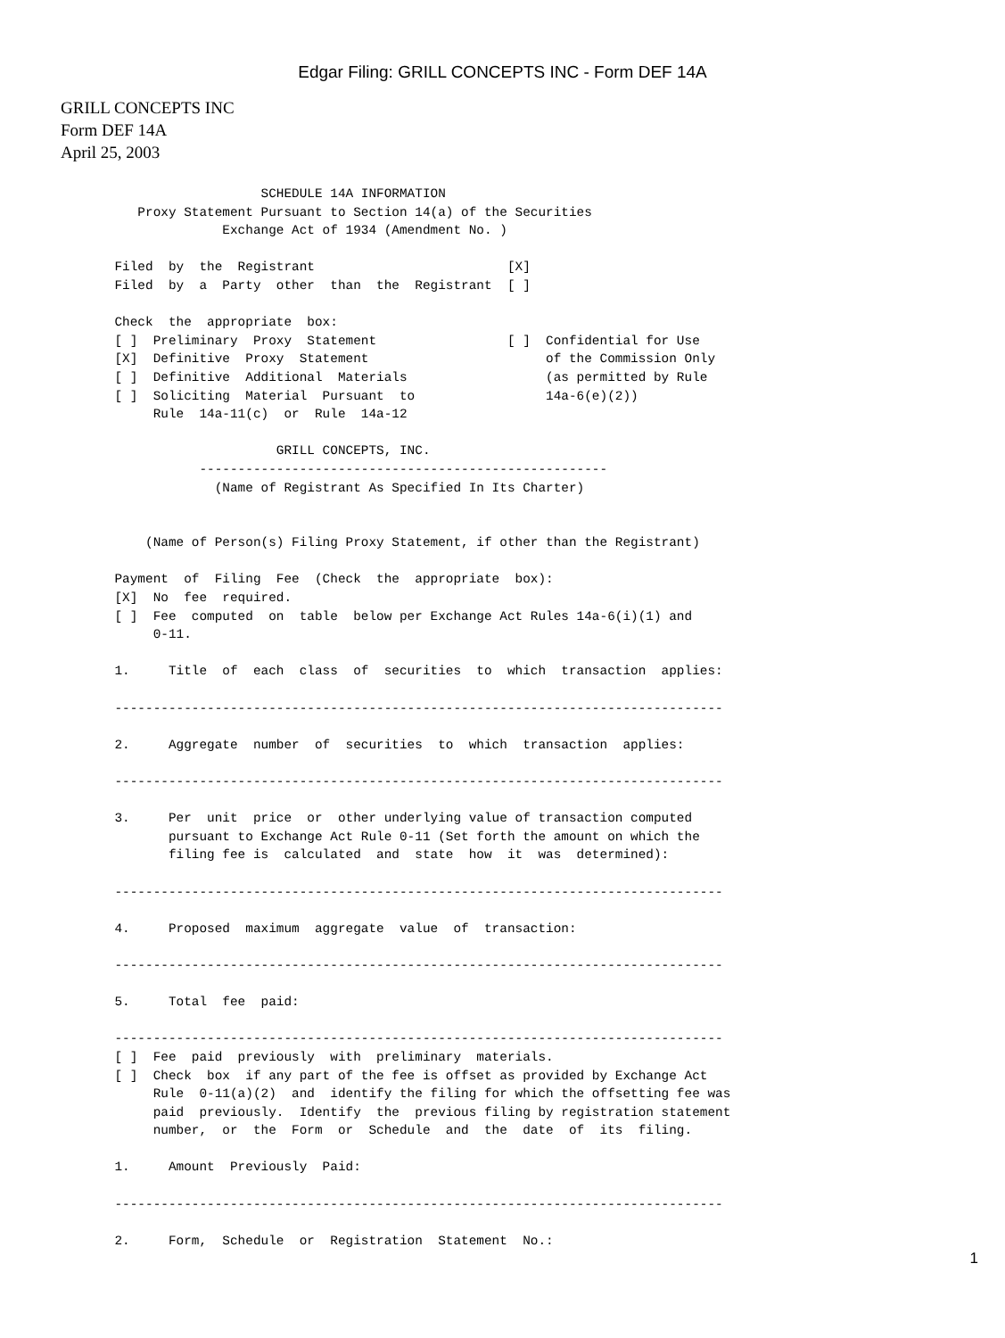Edgar Filing: GRILL CONCEPTS INC - Form DEF 14A
GRILL CONCEPTS INC
Form DEF 14A
April 25, 2003
                          SCHEDULE 14A INFORMATION
          Proxy Statement Pursuant to Section 14(a) of the Securities
                     Exchange Act of 1934 (Amendment No. )

       Filed  by  the  Registrant                         [X]
       Filed  by  a  Party  other  than  the  Registrant  [ ]

       Check  the  appropriate  box:
       [ ]  Preliminary  Proxy  Statement                 [ ]  Confidential for Use
       [X]  Definitive  Proxy  Statement                       of the Commission Only
       [ ]  Definitive  Additional  Materials                  (as permitted by Rule
       [ ]  Soliciting  Material  Pursuant  to                 14a-6(e)(2))
            Rule  14a-11(c)  or  Rule  14a-12

                            GRILL CONCEPTS, INC.
                  -----------------------------------------------------
                    (Name of Registrant As Specified In Its Charter)


           (Name of Person(s) Filing Proxy Statement, if other than the Registrant)

       Payment  of  Filing  Fee  (Check  the  appropriate  box):
       [X]  No  fee  required.
       [ ]  Fee  computed  on  table  below per Exchange Act Rules 14a-6(i)(1) and
            0-11.

       1.     Title  of  each  class  of  securities  to  which  transaction  applies:

       -------------------------------------------------------------------------------

       2.     Aggregate  number  of  securities  to  which  transaction  applies:

       -------------------------------------------------------------------------------

       3.     Per  unit  price  or  other underlying value of transaction computed
              pursuant to Exchange Act Rule 0-11 (Set forth the amount on which the
              filing fee is  calculated  and  state  how  it  was  determined):

       -------------------------------------------------------------------------------

       4.     Proposed  maximum  aggregate  value  of  transaction:

       -------------------------------------------------------------------------------

       5.     Total  fee  paid:

       -------------------------------------------------------------------------------
       [ ]  Fee  paid  previously  with  preliminary  materials.
       [ ]  Check  box  if any part of the fee is offset as provided by Exchange Act
            Rule  0-11(a)(2)  and  identify the filing for which the offsetting fee was
            paid  previously.  Identify  the  previous filing by registration statement
            number,  or  the  Form  or  Schedule  and  the  date  of  its  filing.

       1.     Amount  Previously  Paid:

       -------------------------------------------------------------------------------

       2.     Form,  Schedule  or  Registration  Statement  No.:
1